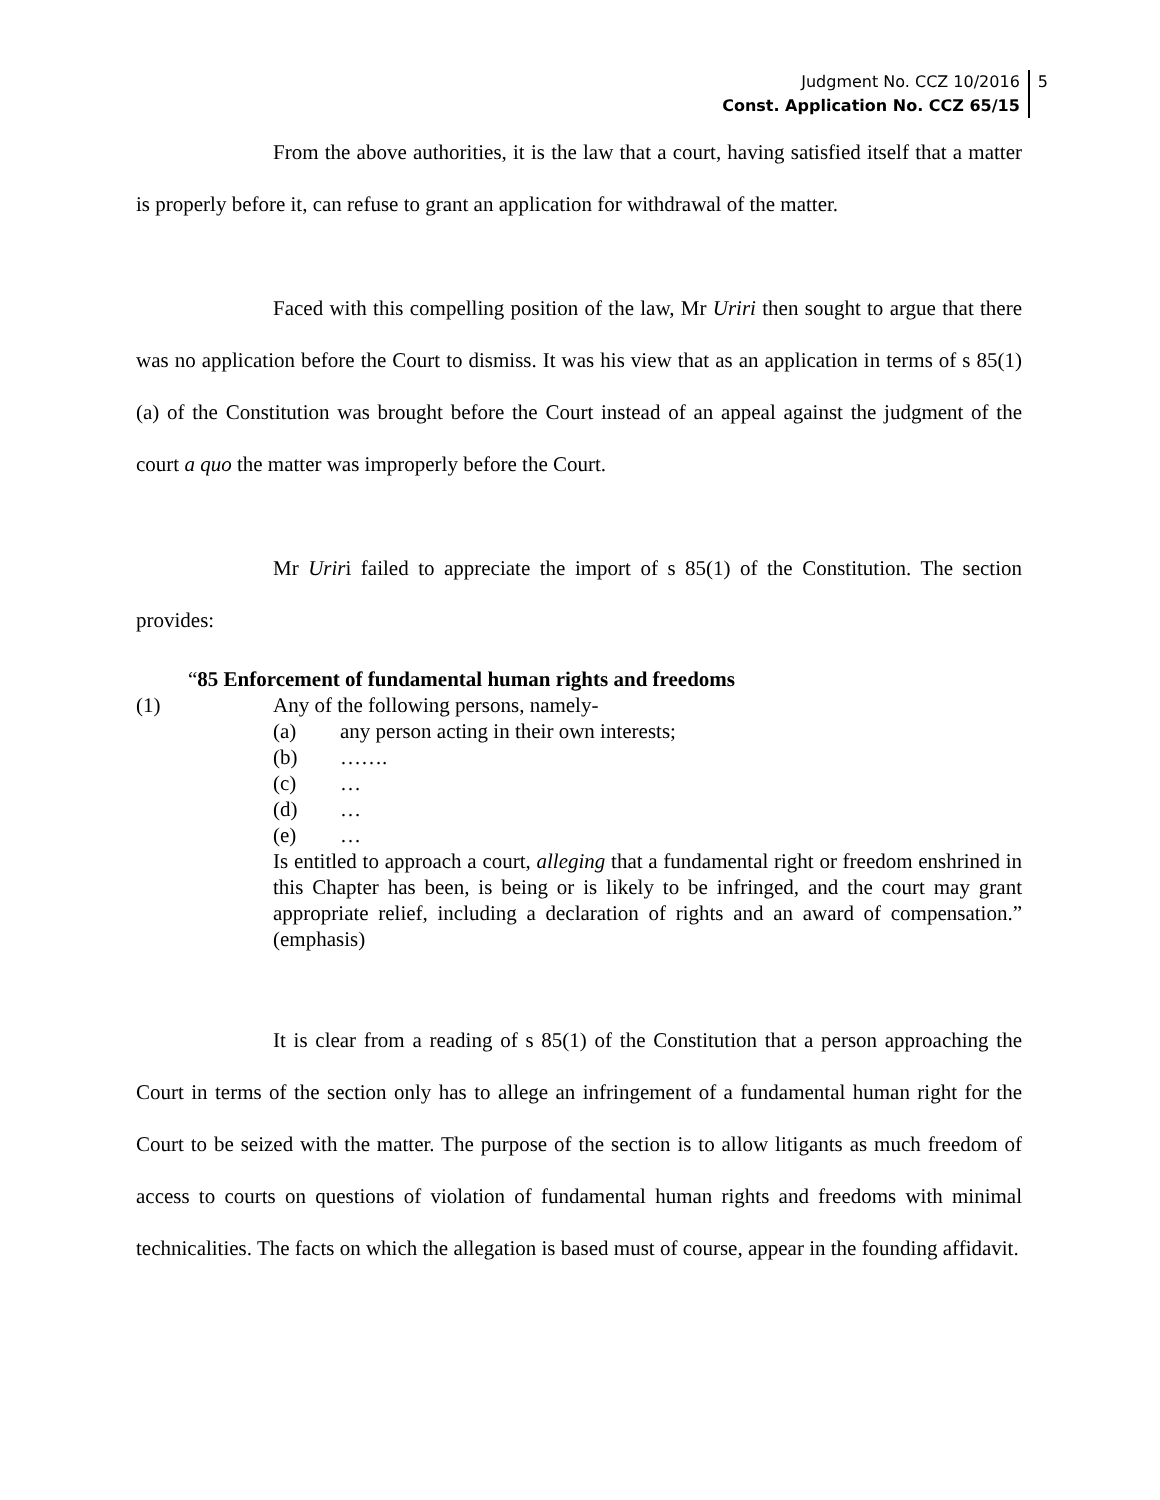Judgment No. CCZ 10/2016
Const. Application No. CCZ 65/15
5
From the above authorities, it is the law that a court, having satisfied itself that a matter is properly before it, can refuse to grant an application for withdrawal of the matter.
Faced with this compelling position of the law, Mr Uriri then sought to argue that there was no application before the Court to dismiss. It was his view that as an application in terms of s 85(1)(a) of the Constitution was brought before the Court instead of an appeal against the judgment of the court a quo the matter was improperly before the Court.
Mr Uriri failed to appreciate the import of s 85(1) of the Constitution. The section provides:
“85 Enforcement of fundamental human rights and freedoms
(1) Any of the following persons, namely-
(a) any person acting in their own interests;
(b) …….
(c) …
(d) …
(e) …
Is entitled to approach a court, alleging that a fundamental right or freedom enshrined in this Chapter has been, is being or is likely to be infringed, and the court may grant appropriate relief, including a declaration of rights and an award of compensation.” (emphasis)
It is clear from a reading of s 85(1) of the Constitution that a person approaching the Court in terms of the section only has to allege an infringement of a fundamental human right for the Court to be seized with the matter. The purpose of the section is to allow litigants as much freedom of access to courts on questions of violation of fundamental human rights and freedoms with minimal technicalities. The facts on which the allegation is based must of course, appear in the founding affidavit.